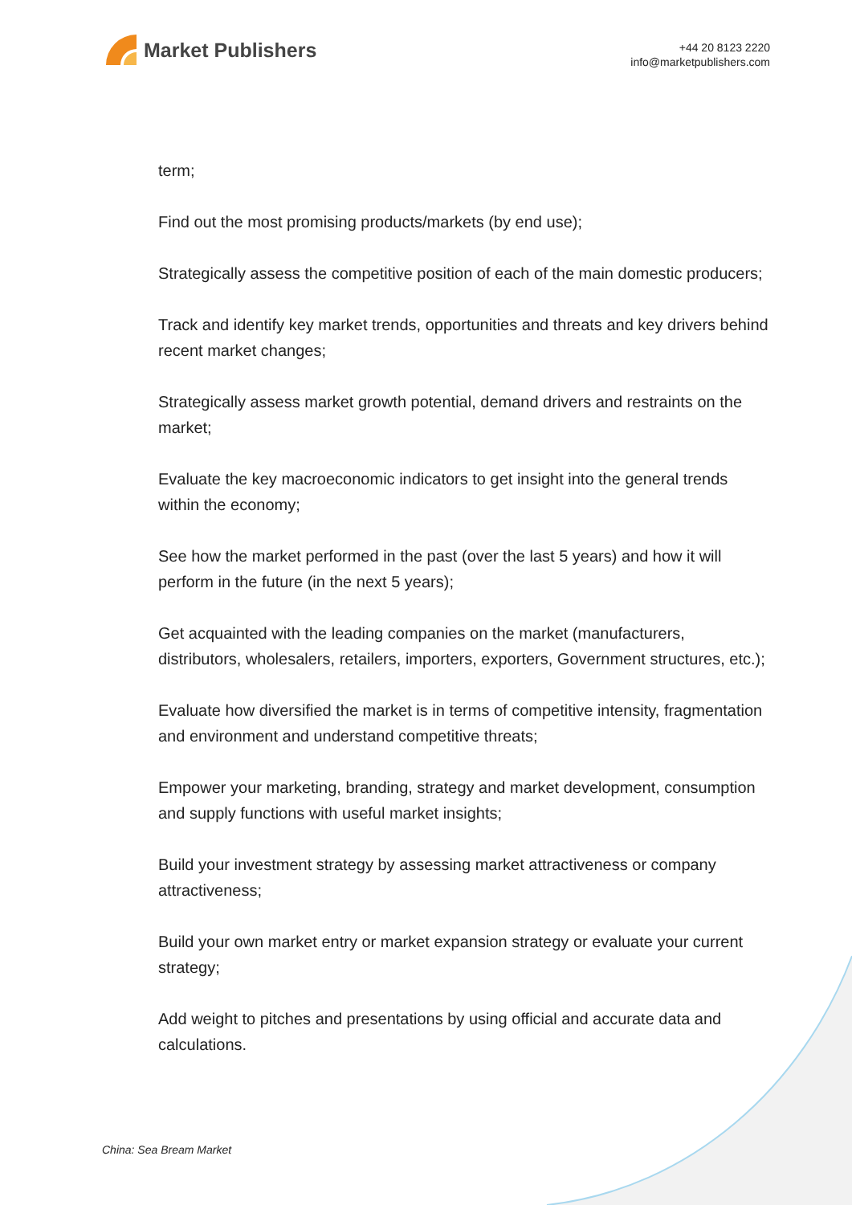Market Publishers
+44 20 8123 2220
info@marketpublishers.com
term;
Find out the most promising products/markets (by end use);
Strategically assess the competitive position of each of the main domestic producers;
Track and identify key market trends, opportunities and threats and key drivers behind recent market changes;
Strategically assess market growth potential, demand drivers and restraints on the market;
Evaluate the key macroeconomic indicators to get insight into the general trends within the economy;
See how the market performed in the past (over the last 5 years) and how it will perform in the future (in the next 5 years);
Get acquainted with the leading companies on the market (manufacturers, distributors, wholesalers, retailers, importers, exporters, Government structures, etc.);
Evaluate how diversified the market is in terms of competitive intensity, fragmentation and environment and understand competitive threats;
Empower your marketing, branding, strategy and market development, consumption and supply functions with useful market insights;
Build your investment strategy by assessing market attractiveness or company attractiveness;
Build your own market entry or market expansion strategy or evaluate your current strategy;
Add weight to pitches and presentations by using official and accurate data and calculations.
China: Sea Bream Market